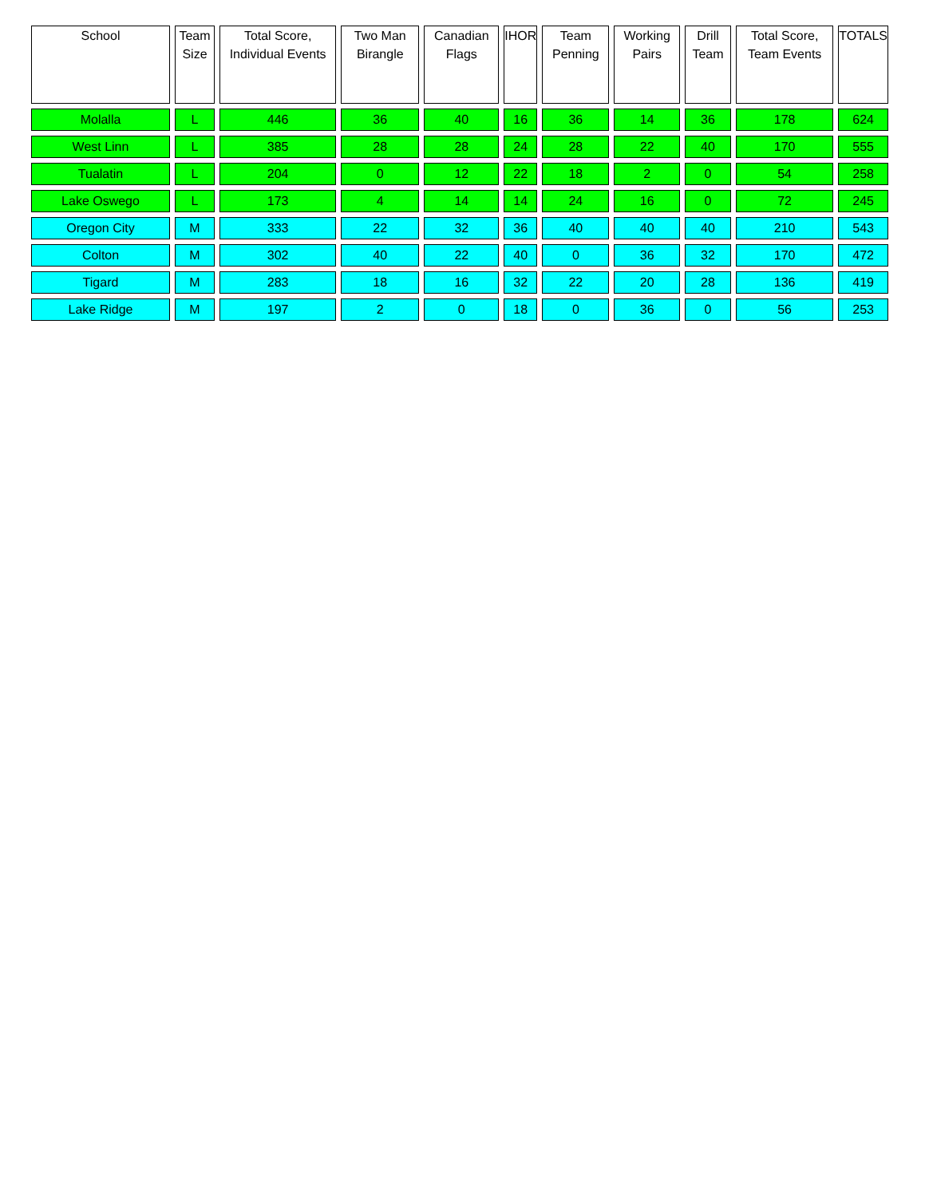| School | Team Size | Total Score, Individual Events | Two Man Birangle | Canadian Flags | IHOR | Team Penning | Working Pairs | Drill Team | Total Score, Team Events | TOTALS |
| --- | --- | --- | --- | --- | --- | --- | --- | --- | --- | --- |
| Molalla | L | 446 | 36 | 40 | 16 | 36 | 14 | 36 | 178 | 624 |
| West Linn | L | 385 | 28 | 28 | 24 | 28 | 22 | 40 | 170 | 555 |
| Tualatin | L | 204 | 0 | 12 | 22 | 18 | 2 | 0 | 54 | 258 |
| Lake Oswego | L | 173 | 4 | 14 | 14 | 24 | 16 | 0 | 72 | 245 |
| Oregon City | M | 333 | 22 | 32 | 36 | 40 | 40 | 40 | 210 | 543 |
| Colton | M | 302 | 40 | 22 | 40 | 0 | 36 | 32 | 170 | 472 |
| Tigard | M | 283 | 18 | 16 | 32 | 22 | 20 | 28 | 136 | 419 |
| Lake Ridge | M | 197 | 2 | 0 | 18 | 0 | 36 | 0 | 56 | 253 |